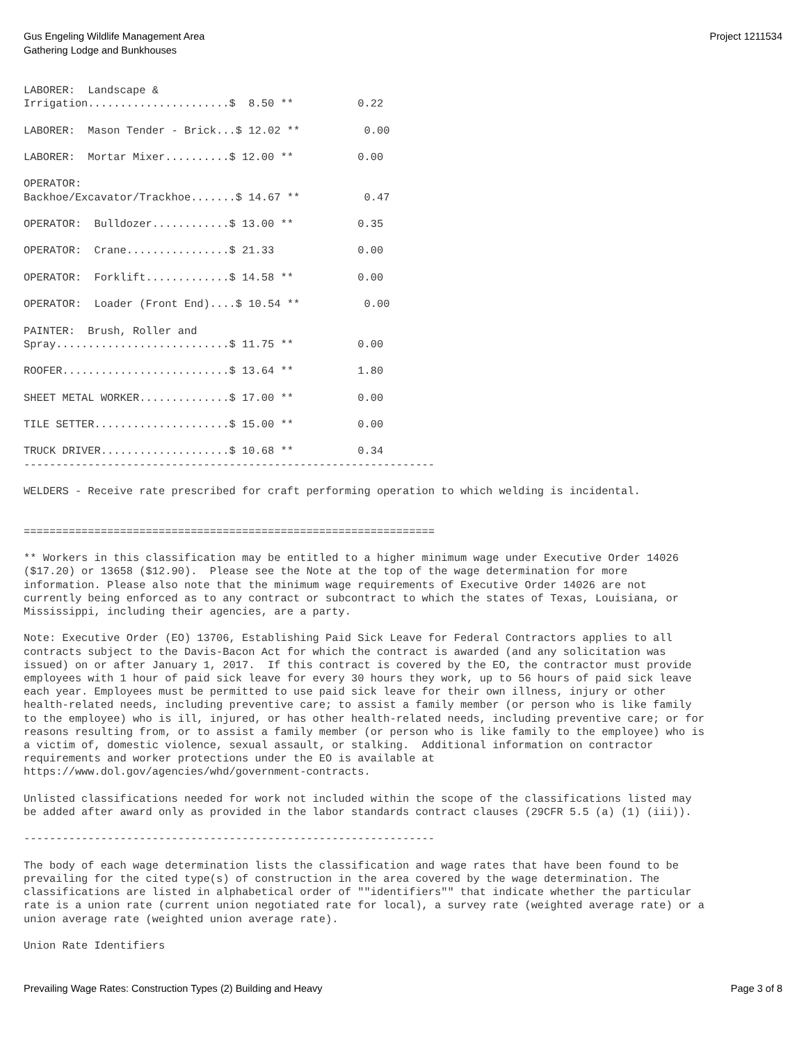Gus Engeling Wildlife Management Area
Gathering Lodge and Bunkhouses
Project 1211534
LABORER:  Landscape &
Irrigation......................$  8.50 **          0.22

LABORER:  Mason Tender - Brick...$ 12.02 **          0.00

LABORER:  Mortar Mixer..........$ 12.00 **          0.00

OPERATOR:
Backhoe/Excavator/Trackhoe.......$ 14.67 **          0.47

OPERATOR:  Bulldozer............$ 13.00 **          0.35

OPERATOR:  Crane................$ 21.33             0.00

OPERATOR:  Forklift.............$ 14.58 **          0.00

OPERATOR:  Loader (Front End)....$ 10.54 **          0.00

PAINTER:  Brush, Roller and
Spray...........................$ 11.75 **          0.00

ROOFER..........................$ 13.64 **          1.80

SHEET METAL WORKER..............$ 17.00 **          0.00

TILE SETTER.....................$ 15.00 **          0.00

TRUCK DRIVER....................$ 10.68 **          0.34
----------------------------------------------------------------

WELDERS - Receive rate prescribed for craft performing operation to which welding is incidental.


================================================================

** Workers in this classification may be entitled to a higher minimum wage under Executive Order 14026
($17.20) or 13658 ($12.90).  Please see the Note at the top of the wage determination for more
information. Please also note that the minimum wage requirements of Executive Order 14026 are not
currently being enforced as to any contract or subcontract to which the states of Texas, Louisiana, or
Mississippi, including their agencies, are a party.

Note: Executive Order (EO) 13706, Establishing Paid Sick Leave for Federal Contractors applies to all
contracts subject to the Davis-Bacon Act for which the contract is awarded (and any solicitation was
issued) on or after January 1, 2017.  If this contract is covered by the EO, the contractor must provide
employees with 1 hour of paid sick leave for every 30 hours they work, up to 56 hours of paid sick leave
each year. Employees must be permitted to use paid sick leave for their own illness, injury or other
health-related needs, including preventive care; to assist a family member (or person who is like family
to the employee) who is ill, injured, or has other health-related needs, including preventive care; or for
reasons resulting from, or to assist a family member (or person who is like family to the employee) who is
a victim of, domestic violence, sexual assault, or stalking.  Additional information on contractor
requirements and worker protections under the EO is available at
https://www.dol.gov/agencies/whd/government-contracts.

Unlisted classifications needed for work not included within the scope of the classifications listed may
be added after award only as provided in the labor standards contract clauses (29CFR 5.5 (a) (1) (iii)).

----------------------------------------------------------------

The body of each wage determination lists the classification and wage rates that have been found to be
prevailing for the cited type(s) of construction in the area covered by the wage determination. The
classifications are listed in alphabetical order of ""identifiers"" that indicate whether the particular
rate is a union rate (current union negotiated rate for local), a survey rate (weighted average rate) or a
union average rate (weighted union average rate).

Union Rate Identifiers
Prevailing Wage Rates: Construction Types (2) Building and Heavy
Page 3 of 8